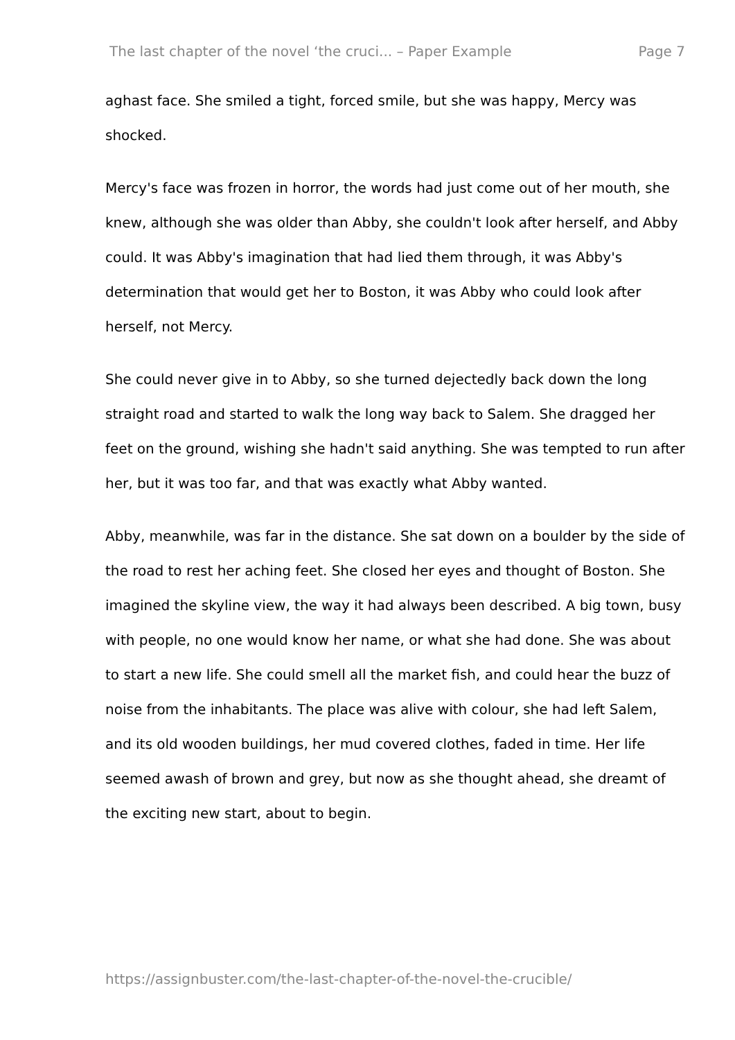The last chapter of the novel ‘the cruci... – Paper Example Page 7
aghast face. She smiled a tight, forced smile, but she was happy, Mercy was shocked.
Mercy's face was frozen in horror, the words had just come out of her mouth, she knew, although she was older than Abby, she couldn't look after herself, and Abby could. It was Abby's imagination that had lied them through, it was Abby's determination that would get her to Boston, it was Abby who could look after herself, not Mercy.
She could never give in to Abby, so she turned dejectedly back down the long straight road and started to walk the long way back to Salem. She dragged her feet on the ground, wishing she hadn't said anything. She was tempted to run after her, but it was too far, and that was exactly what Abby wanted.
Abby, meanwhile, was far in the distance. She sat down on a boulder by the side of the road to rest her aching feet. She closed her eyes and thought of Boston. She imagined the skyline view, the way it had always been described. A big town, busy with people, no one would know her name, or what she had done. She was about to start a new life. She could smell all the market fish, and could hear the buzz of noise from the inhabitants. The place was alive with colour, she had left Salem, and its old wooden buildings, her mud covered clothes, faded in time. Her life seemed awash of brown and grey, but now as she thought ahead, she dreamt of the exciting new start, about to begin.
https://assignbuster.com/the-last-chapter-of-the-novel-the-crucible/